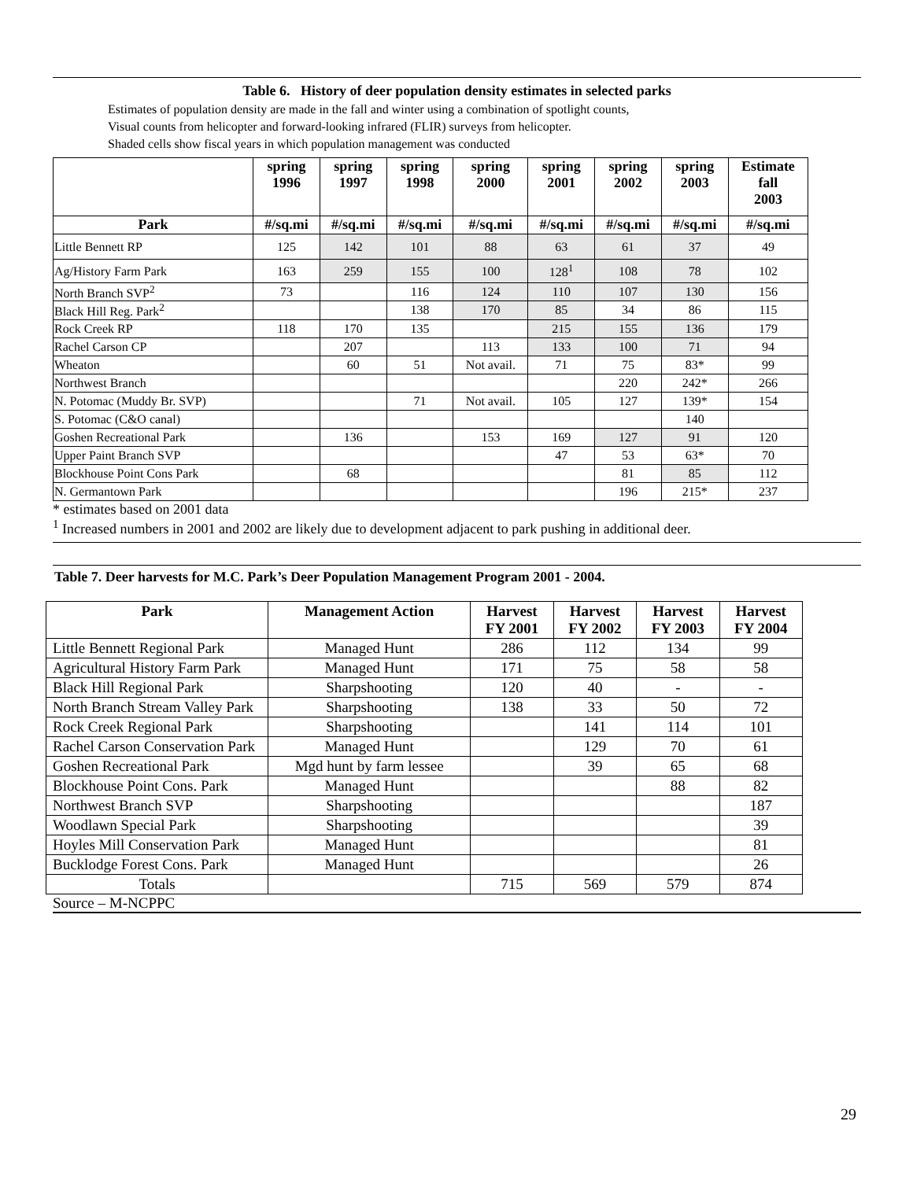Table 6. History of deer population density estimates in selected parks
Estimates of population density are made in the fall and winter using a combination of spotlight counts,
Visual counts from helicopter and forward-looking infrared (FLIR) surveys from helicopter.
Shaded cells show fiscal years in which population management was conducted
| | spring 1996 | spring 1997 | spring 1998 | spring 2000 | spring 2001 | spring 2002 | spring 2003 | Estimate fall 2003 |
| --- | --- | --- | --- | --- | --- | --- | --- | --- |
| Park | #/sq.mi | #/sq.mi | #/sq.mi | #/sq.mi | #/sq.mi | #/sq.mi | #/sq.mi | #/sq.mi |
| Little Bennett RP | 125 | 142 | 101 | 88 | 63 | 61 | 37 | 49 |
| Ag/History Farm Park | 163 | 259 | 155 | 100 | 128<sup>1</sup> | 108 | 78 | 102 |
| North Branch SVP<sup>2</sup> | 73 | | 116 | 124 | 110 | 107 | 130 | 156 |
| Black Hill Reg. Park<sup>2</sup> | | | 138 | 170 | 85 | 34 | 86 | 115 |
| Rock Creek RP | 118 | 170 | 135 | | 215 | 155 | 136 | 179 |
| Rachel Carson CP | | 207 | | 113 | 133 | 100 | 71 | 94 |
| Wheaton | | 60 | 51 | Not avail. | 71 | 75 | 83* | 99 |
| Northwest Branch | | | | | | 220 | 242* | 266 |
| N. Potomac (Muddy Br. SVP) | | | 71 | Not avail. | 105 | 127 | 139* | 154 |
| S. Potomac (C&O canal) | | | | | | | 140 | |
| Goshen Recreational Park | | 136 | | 153 | 169 | 127 | 91 | 120 |
| Upper Paint Branch SVP | | | | | 47 | 53 | 63* | 70 |
| Blockhouse Point Cons Park | | 68 | | | | 81 | 85 | 112 |
| N. Germantown Park | | | | | | 196 | 215* | 237 |
* estimates based on 2001 data
<sup>1</sup> Increased numbers in 2001 and 2002 are likely due to development adjacent to park pushing in additional deer.
Table 7. Deer harvests for M.C. Park’s Deer Population Management Program 2001 - 2004.
| Park | Management Action | Harvest FY 2001 | Harvest FY 2002 | Harvest FY 2003 | Harvest FY 2004 |
| --- | --- | --- | --- | --- | --- |
| Little Bennett Regional Park | Managed Hunt | 286 | 112 | 134 | 99 |
| Agricultural History Farm Park | Managed Hunt | 171 | 75 | 58 | 58 |
| Black Hill Regional Park | Sharpshooting | 120 | 40 | - | - |
| North Branch Stream Valley Park | Sharpshooting | 138 | 33 | 50 | 72 |
| Rock Creek Regional Park | Sharpshooting | | 141 | 114 | 101 |
| Rachel Carson Conservation Park | Managed Hunt | | 129 | 70 | 61 |
| Goshen Recreational Park | Mgd hunt by farm lessee | | 39 | 65 | 68 |
| Blockhouse Point Cons. Park | Managed Hunt | | | 88 | 82 |
| Northwest Branch SVP | Sharpshooting | | | | 187 |
| Woodlawn Special Park | Sharpshooting | | | | 39 |
| Hoyles Mill Conservation Park | Managed Hunt | | | | 81 |
| Bucklodge Forest Cons. Park | Managed Hunt | | | | 26 |
| Totals | | 715 | 569 | 579 | 874 |
Source – M-NCPPC
29